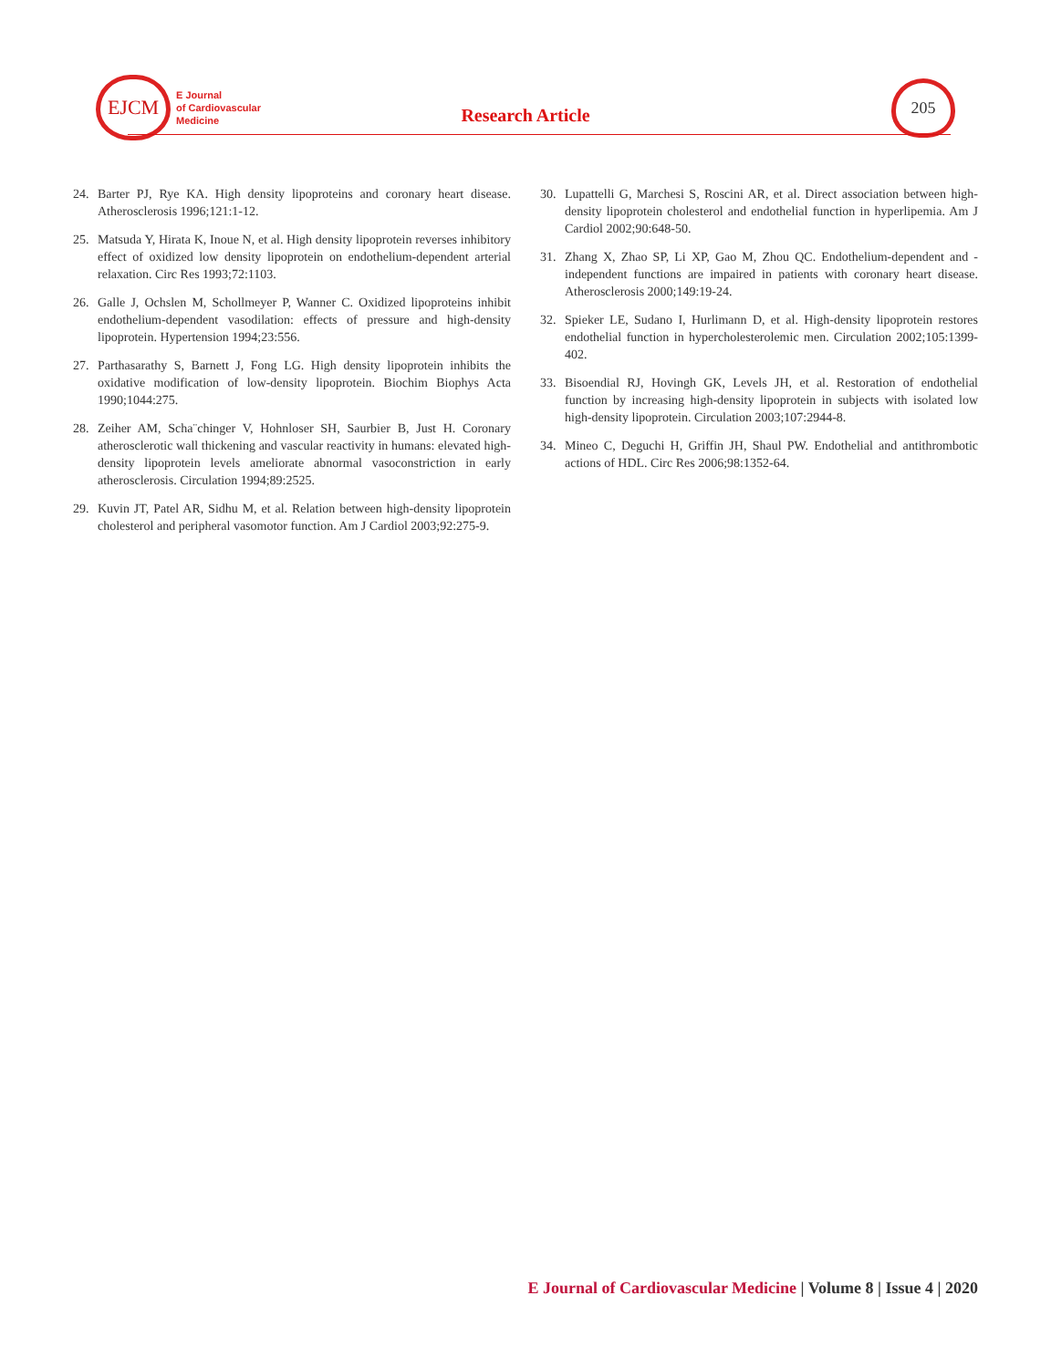EJCM
E Journal
of Cardiovascular
Medicine
Research Article
205
24. Barter PJ, Rye KA. High density lipoproteins and coronary heart disease. Atherosclerosis 1996;121:1-12.
25. Matsuda Y, Hirata K, Inoue N, et al. High density lipoprotein reverses inhibitory effect of oxidized low density lipoprotein on endothelium-dependent arterial relaxation. Circ Res 1993;72:1103.
26. Galle J, Ochslen M, Schollmeyer P, Wanner C. Oxidized lipoproteins inhibit endothelium-dependent vasodilation: effects of pressure and high-density lipoprotein. Hypertension 1994;23:556.
27. Parthasarathy S, Barnett J, Fong LG. High density lipoprotein inhibits the oxidative modification of low-density lipoprotein. Biochim Biophys Acta 1990;1044:275.
28. Zeiher AM, Scha¨chinger V, Hohnloser SH, Saurbier B, Just H. Coronary atherosclerotic wall thickening and vascular reactivity in humans: elevated high-density lipoprotein levels ameliorate abnormal vasoconstriction in early atherosclerosis. Circulation 1994;89:2525.
29. Kuvin JT, Patel AR, Sidhu M, et al. Relation between high-density lipoprotein cholesterol and peripheral vasomotor function. Am J Cardiol 2003;92:275-9.
30. Lupattelli G, Marchesi S, Roscini AR, et al. Direct association between high-density lipoprotein cholesterol and endothelial function in hyperlipemia. Am J Cardiol 2002;90:648-50.
31. Zhang X, Zhao SP, Li XP, Gao M, Zhou QC. Endothelium-dependent and -independent functions are impaired in patients with coronary heart disease. Atherosclerosis 2000;149:19-24.
32. Spieker LE, Sudano I, Hurlimann D, et al. High-density lipoprotein restores endothelial function in hypercholesterolemic men. Circulation 2002;105:1399-402.
33. Bisoendial RJ, Hovingh GK, Levels JH, et al. Restoration of endothelial function by increasing high-density lipoprotein in subjects with isolated low high-density lipoprotein. Circulation 2003;107:2944-8.
34. Mineo C, Deguchi H, Griffin JH, Shaul PW. Endothelial and antithrombotic actions of HDL. Circ Res 2006;98:1352-64.
E Journal of Cardiovascular Medicine | Volume 8 | Issue 4 | 2020